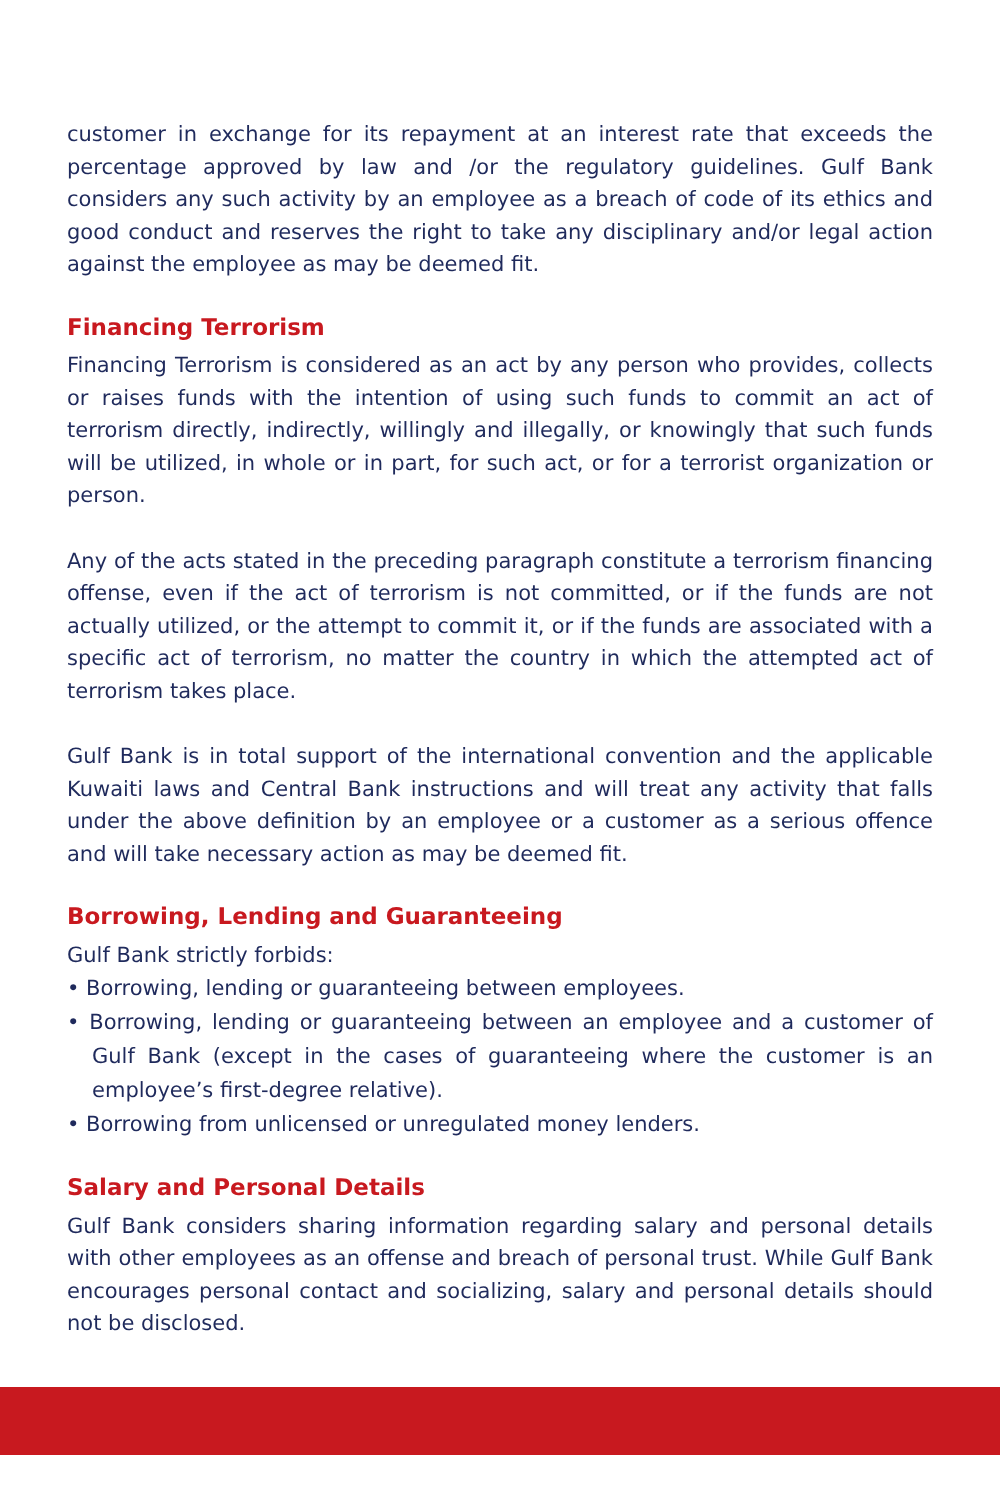customer in exchange for its repayment at an interest rate that exceeds the percentage approved by law and /or the regulatory guidelines. Gulf Bank considers any such activity by an employee as a breach of code of its ethics and good conduct and reserves the right to take any disciplinary and/or legal action against the employee as may be deemed fit.
Financing Terrorism
Financing Terrorism is considered as an act by any person who provides, collects or raises funds with the intention of using such funds to commit an act of terrorism directly, indirectly, willingly and illegally, or knowingly that such funds will be utilized, in whole or in part, for such act, or for a terrorist organization or person.
Any of the acts stated in the preceding paragraph constitute a terrorism financing offense, even if the act of terrorism is not committed, or if the funds are not actually utilized, or the attempt to commit it, or if the funds are associated with a specific act of terrorism, no matter the country in which the attempted act of terrorism takes place.
Gulf Bank is in total support of the international convention and the applicable Kuwaiti laws and Central Bank instructions and will treat any activity that falls under the above definition by an employee or a customer as a serious offence and will take necessary action as may be deemed fit.
Borrowing, Lending and Guaranteeing
Gulf Bank strictly forbids:
• Borrowing, lending or guaranteeing between employees.
• Borrowing, lending or guaranteeing between an employee and a customer of Gulf Bank (except in the cases of guaranteeing where the customer is an employee’s first-degree relative).
• Borrowing from unlicensed or unregulated money lenders.
Salary and Personal Details
Gulf Bank considers sharing information regarding salary and personal details with other employees as an offense and breach of personal trust. While Gulf Bank encourages personal contact and socializing, salary and personal details should not be disclosed.